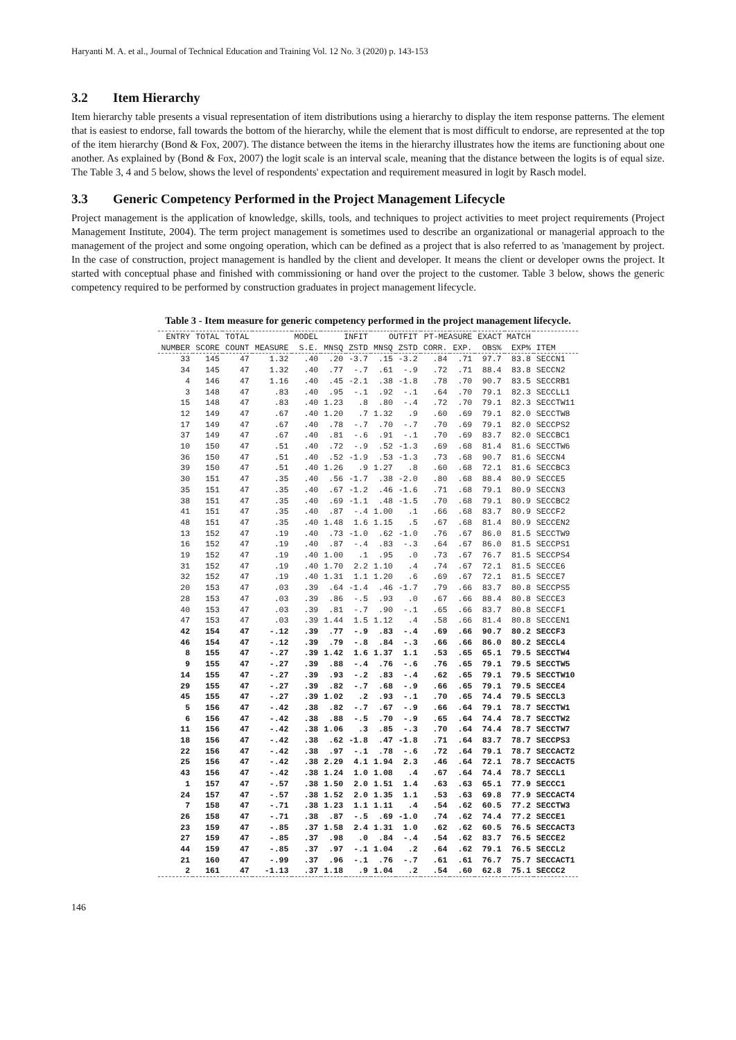Haryanti M. A. et al., Journal of Technical Education and Training Vol. 12 No. 3 (2020) p. 143-153
3.2 Item Hierarchy
Item hierarchy table presents a visual representation of item distributions using a hierarchy to display the item response patterns. The element that is easiest to endorse, fall towards the bottom of the hierarchy, while the element that is most difficult to endorse, are represented at the top of the item hierarchy (Bond & Fox, 2007). The distance between the items in the hierarchy illustrates how the items are functioning about one another. As explained by (Bond & Fox, 2007) the logit scale is an interval scale, meaning that the distance between the logits is of equal size. The Table 3, 4 and 5 below, shows the level of respondents' expectation and requirement measured in logit by Rasch model.
3.3 Generic Competency Performed in the Project Management Lifecycle
Project management is the application of knowledge, skills, tools, and techniques to project activities to meet project requirements (Project Management Institute, 2004). The term project management is sometimes used to describe an organizational or managerial approach to the management of the project and some ongoing operation, which can be defined as a project that is also referred to as 'management by project. In the case of construction, project management is handled by the client and developer. It means the client or developer owns the project. It started with conceptual phase and finished with commissioning or hand over the project to the customer. Table 3 below, shows the generic competency required to be performed by construction graduates in project management lifecycle.
Table 3 - Item measure for generic competency performed in the project management lifecycle.
| ENTRY | TOTAL | TOTAL | | MODEL | INFIT | | OUTFIT | | PT-MEASURE | | EXACT MATCH | | |
| --- | --- | --- | --- | --- | --- | --- | --- | --- | --- | --- | --- | --- | --- |
| NUMBER | SCORE | COUNT | MEASURE | S.E. | MNSQ | ZSTD | MNSQ | ZSTD | CORR. | EXP. | OBS% | EXP% | ITEM |
| 33 | 145 | 47 | 1.32 | .40 | .20 | -3.7 | .15 | -3.2 | .84 | .71 | 97.7 | 83.8 | SECCN1 |
| 34 | 145 | 47 | 1.32 | .40 | .77 | -.7 | .61 | -.9 | .72 | .71 | 88.4 | 83.8 | SECCN2 |
| 4 | 146 | 47 | 1.16 | .40 | .45 | -2.1 | .38 | -1.8 | .78 | .70 | 90.7 | 83.5 | SECCRB1 |
| 3 | 148 | 47 | .83 | .40 | .95 | -.1 | .92 | -.1 | .64 | .70 | 79.1 | 82.3 | SECCLL1 |
| 15 | 148 | 47 | .83 | .40 | 1.23 | .8 | .80 | -.4 | .72 | .70 | 79.1 | 82.3 | SECCTW11 |
| 12 | 149 | 47 | .67 | .40 | 1.20 | .7 | 1.32 | .9 | .60 | .69 | 79.1 | 82.0 | SECCTW8 |
| 17 | 149 | 47 | .67 | .40 | .78 | -.7 | .70 | -.7 | .70 | .69 | 79.1 | 82.0 | SECCPS2 |
| 37 | 149 | 47 | .67 | .40 | .81 | -.6 | .91 | -.1 | .70 | .69 | 83.7 | 82.0 | SECCBC1 |
| 10 | 150 | 47 | .51 | .40 | .72 | -.9 | .52 | -1.3 | .69 | .68 | 81.4 | 81.6 | SECCTW6 |
| 36 | 150 | 47 | .51 | .40 | .52 | -1.9 | .53 | -1.3 | .73 | .68 | 90.7 | 81.6 | SECCN4 |
| 39 | 150 | 47 | .51 | .40 | 1.26 | .9 | 1.27 | .8 | .60 | .68 | 72.1 | 81.6 | SECCBC3 |
| 30 | 151 | 47 | .35 | .40 | .56 | -1.7 | .38 | -2.0 | .80 | .68 | 88.4 | 80.9 | SECCE5 |
| 35 | 151 | 47 | .35 | .40 | .67 | -1.2 | .46 | -1.6 | .71 | .68 | 79.1 | 80.9 | SECCN3 |
| 38 | 151 | 47 | .35 | .40 | .69 | -1.1 | .48 | -1.5 | .70 | .68 | 79.1 | 80.9 | SECCBC2 |
| 41 | 151 | 47 | .35 | .40 | .87 | -.4 | 1.00 | .1 | .66 | .68 | 83.7 | 80.9 | SECCF2 |
| 48 | 151 | 47 | .35 | .40 | 1.48 | 1.6 | 1.15 | .5 | .67 | .68 | 81.4 | 80.9 | SECCEN2 |
| 13 | 152 | 47 | .19 | .40 | .73 | -1.0 | .62 | -1.0 | .76 | .67 | 86.0 | 81.5 | SECCTW9 |
| 16 | 152 | 47 | .19 | .40 | .87 | -.4 | .83 | -.3 | .64 | .67 | 86.0 | 81.5 | SECCPS1 |
| 19 | 152 | 47 | .19 | .40 | 1.00 | .1 | .95 | .0 | .73 | .67 | 76.7 | 81.5 | SECCPS4 |
| 31 | 152 | 47 | .19 | .40 | 1.70 | 2.2 | 1.10 | .4 | .74 | .67 | 72.1 | 81.5 | SECCE6 |
| 32 | 152 | 47 | .19 | .40 | 1.31 | 1.1 | 1.20 | .6 | .69 | .67 | 72.1 | 81.5 | SECCE7 |
| 20 | 153 | 47 | .03 | .39 | .64 | -1.4 | .46 | -1.7 | .79 | .66 | 83.7 | 80.8 | SECCPS5 |
| 28 | 153 | 47 | .03 | .39 | .86 | -.5 | .93 | .0 | .67 | .66 | 88.4 | 80.8 | SECCE3 |
| 40 | 153 | 47 | .03 | .39 | .81 | -.7 | .90 | -.1 | .65 | .66 | 83.7 | 80.8 | SECCF1 |
| 47 | 153 | 47 | .03 | .39 | 1.44 | 1.5 | 1.12 | .4 | .58 | .66 | 81.4 | 80.8 | SECCEN1 |
| 42 | 154 | 47 | -.12 | .39 | .77 | -.9 | .83 | -.4 | .69 | .66 | 90.7 | 80.2 | SECCF3 |
| 46 | 154 | 47 | -.12 | .39 | .79 | -.8 | .84 | -.3 | .66 | .66 | 86.0 | 80.2 | SECCL4 |
| 8 | 155 | 47 | -.27 | .39 | 1.42 | 1.6 | 1.37 | 1.1 | .53 | .65 | 65.1 | 79.5 | SECCTW4 |
| 9 | 155 | 47 | -.27 | .39 | .88 | -.4 | .76 | -.6 | .76 | .65 | 79.1 | 79.5 | SECCTW5 |
| 14 | 155 | 47 | -.27 | .39 | .93 | -.2 | .83 | -.4 | .62 | .65 | 79.1 | 79.5 | SECCTW10 |
| 29 | 155 | 47 | -.27 | .39 | .82 | -.7 | .68 | -.9 | .66 | .65 | 79.1 | 79.5 | SECCE4 |
| 45 | 155 | 47 | -.27 | .39 | 1.02 | .2 | .93 | -.1 | .70 | .65 | 74.4 | 79.5 | SECCL3 |
| 5 | 156 | 47 | -.42 | .38 | .82 | -.7 | .67 | -.9 | .66 | .64 | 79.1 | 78.7 | SECCTW1 |
| 6 | 156 | 47 | -.42 | .38 | .88 | -.5 | .70 | -.9 | .65 | .64 | 74.4 | 78.7 | SECCTW2 |
| 11 | 156 | 47 | -.42 | .38 | 1.06 | .3 | .85 | -.3 | .70 | .64 | 74.4 | 78.7 | SECCTW7 |
| 18 | 156 | 47 | -.42 | .38 | .62 | -1.8 | .47 | -1.8 | .71 | .64 | 83.7 | 78.7 | SECCPS3 |
| 22 | 156 | 47 | -.42 | .38 | .97 | -.1 | .78 | -.6 | .72 | .64 | 79.1 | 78.7 | SECCACT2 |
| 25 | 156 | 47 | -.42 | .38 | 2.29 | 4.1 | 1.94 | 2.3 | .46 | .64 | 72.1 | 78.7 | SECCACT5 |
| 43 | 156 | 47 | -.42 | .38 | 1.24 | 1.0 | 1.08 | .4 | .67 | .64 | 74.4 | 78.7 | SECCL1 |
| 1 | 157 | 47 | -.57 | .38 | 1.50 | 2.0 | 1.51 | 1.4 | .63 | .63 | 65.1 | 77.9 | SECCC1 |
| 24 | 157 | 47 | -.57 | .38 | 1.52 | 2.0 | 1.35 | 1.1 | .53 | .63 | 69.8 | 77.9 | SECCACT4 |
| 7 | 158 | 47 | -.71 | .38 | 1.23 | 1.1 | 1.11 | .4 | .54 | .62 | 60.5 | 77.2 | SECCTW3 |
| 26 | 158 | 47 | -.71 | .38 | .87 | -.5 | .69 | -1.0 | .74 | .62 | 74.4 | 77.2 | SECCE1 |
| 23 | 159 | 47 | -.85 | .37 | 1.58 | 2.4 | 1.31 | 1.0 | .62 | .62 | 60.5 | 76.5 | SECCACT3 |
| 27 | 159 | 47 | -.85 | .37 | .98 | .0 | .84 | -.4 | .54 | .62 | 83.7 | 76.5 | SECCE2 |
| 44 | 159 | 47 | -.85 | .37 | .97 | -.1 | 1.04 | .2 | .64 | .62 | 79.1 | 76.5 | SECCL2 |
| 21 | 160 | 47 | -.99 | .37 | .96 | -.1 | .76 | -.7 | .61 | .61 | 76.7 | 75.7 | SECCACT1 |
| 2 | 161 | 47 | -1.13 | .37 | 1.18 | .9 | 1.04 | .2 | .54 | .60 | 62.8 | 75.1 | SECCC2 |
146